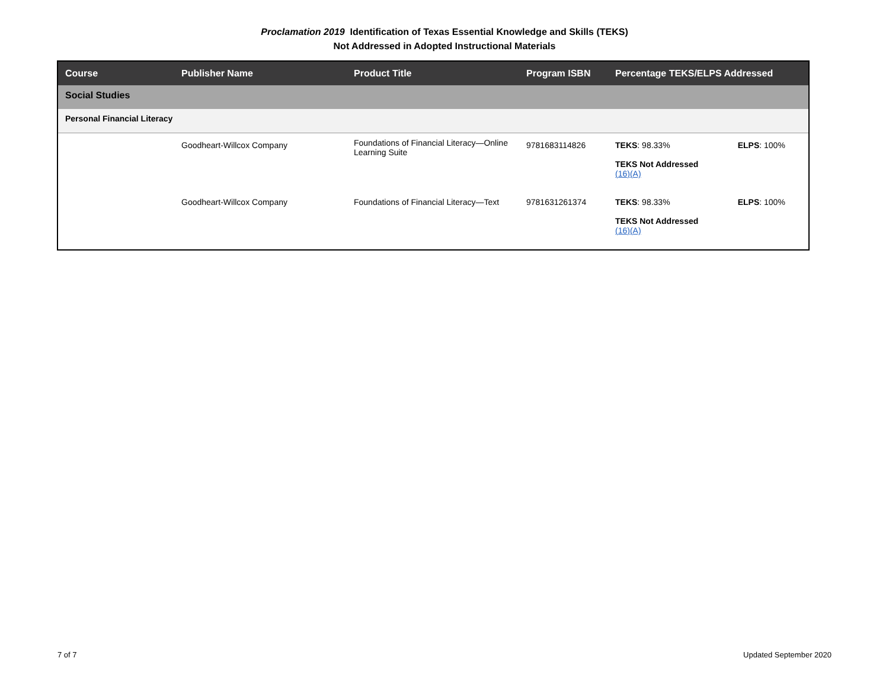Proclamation 2019 Identification of Texas Essential Knowledge and Skills (TEKS)
Not Addressed in Adopted Instructional Materials
| Course | Publisher Name | Product Title | Program ISBN | Percentage TEKS/ELPS Addressed | |
| --- | --- | --- | --- | --- | --- |
| Social Studies | | | | | |
| Personal Financial Literacy | | | | | |
| | Goodheart-Willcox Company | Foundations of Financial Literacy—Online Learning Suite | 9781683114826 | TEKS : 98.33% TEKS Not Addressed (16)(A) | ELPS : 100% |
| | Goodheart-Willcox Company | Foundations of Financial Literacy—Text | 9781631261374 | TEKS : 98.33% TEKS Not Addressed (16)(A) | ELPS : 100% |
7 of 7 Updated September 2020